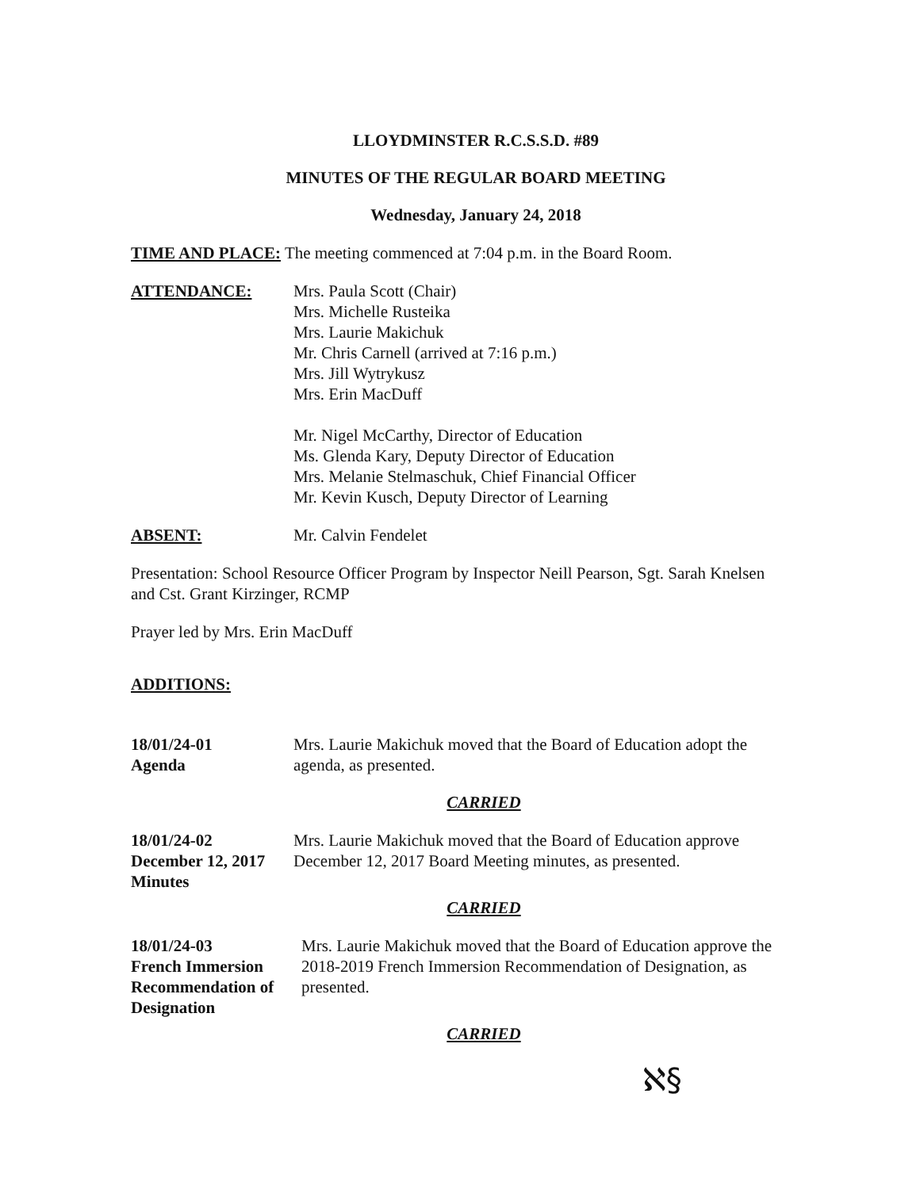LLOYDMINSTER R.C.S.S.D. #89
MINUTES OF THE REGULAR BOARD MEETING
Wednesday, January 24, 2018
TIME AND PLACE: The meeting commenced at 7:04 p.m. in the Board Room.
ATTENDANCE: Mrs. Paula Scott (Chair)
Mrs. Michelle Rusteika
Mrs. Laurie Makichuk
Mr. Chris Carnell (arrived at 7:16 p.m.)
Mrs. Jill Wytrykusz
Mrs. Erin MacDuff
Mr. Nigel McCarthy, Director of Education
Ms. Glenda Kary, Deputy Director of Education
Mrs. Melanie Stelmaschuk, Chief Financial Officer
Mr. Kevin Kusch, Deputy Director of Learning
ABSENT: Mr. Calvin Fendelet
Presentation: School Resource Officer Program by Inspector Neill Pearson, Sgt. Sarah Knelsen and Cst. Grant Kirzinger, RCMP
Prayer led by Mrs. Erin MacDuff
ADDITIONS:
18/01/24-01
Agenda
Mrs. Laurie Makichuk moved that the Board of Education adopt the agenda, as presented.
CARRIED
18/01/24-02
December 12, 2017
Minutes
Mrs. Laurie Makichuk moved that the Board of Education approve December 12, 2017 Board Meeting minutes, as presented.
CARRIED
18/01/24-03
French Immersion
Recommendation of
Designation
Mrs. Laurie Makichuk moved that the Board of Education approve the 2018-2019 French Immersion Recommendation of Designation, as presented.
CARRIED
ℵ§